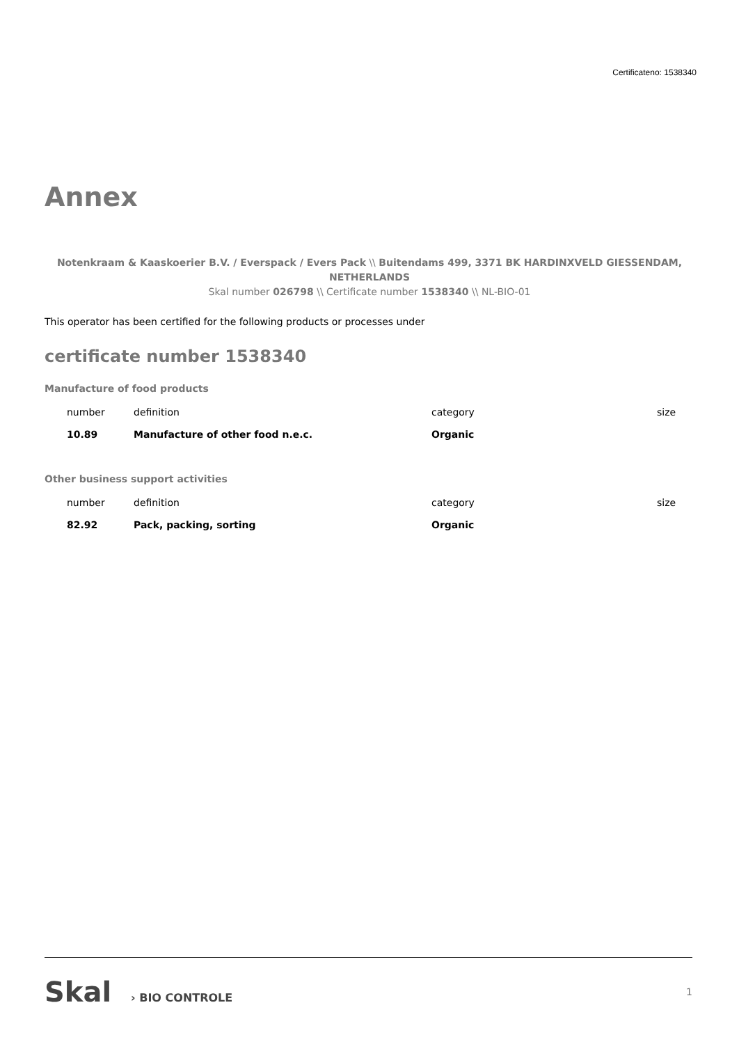Certificateno: 1538340
Annex
Notenkraam & Kaaskoerier B.V. / Everspack / Evers Pack \\ Buitendams 499, 3371 BK HARDINXVELD GIESSENDAM, NETHERLANDS
Skal number 026798 \\ Certificate number 1538340 \\ NL-BIO-01
This operator has been certified for the following products or processes under
certificate number 1538340
Manufacture of food products
| number | definition | category | size |
| --- | --- | --- | --- |
| 10.89 | Manufacture of other food n.e.c. | Organic | |
Other business support activities
| number | definition | category | size |
| --- | --- | --- | --- |
| 82.92 | Pack, packing, sorting | Organic | |
Skal › BIO CONTROLE 1